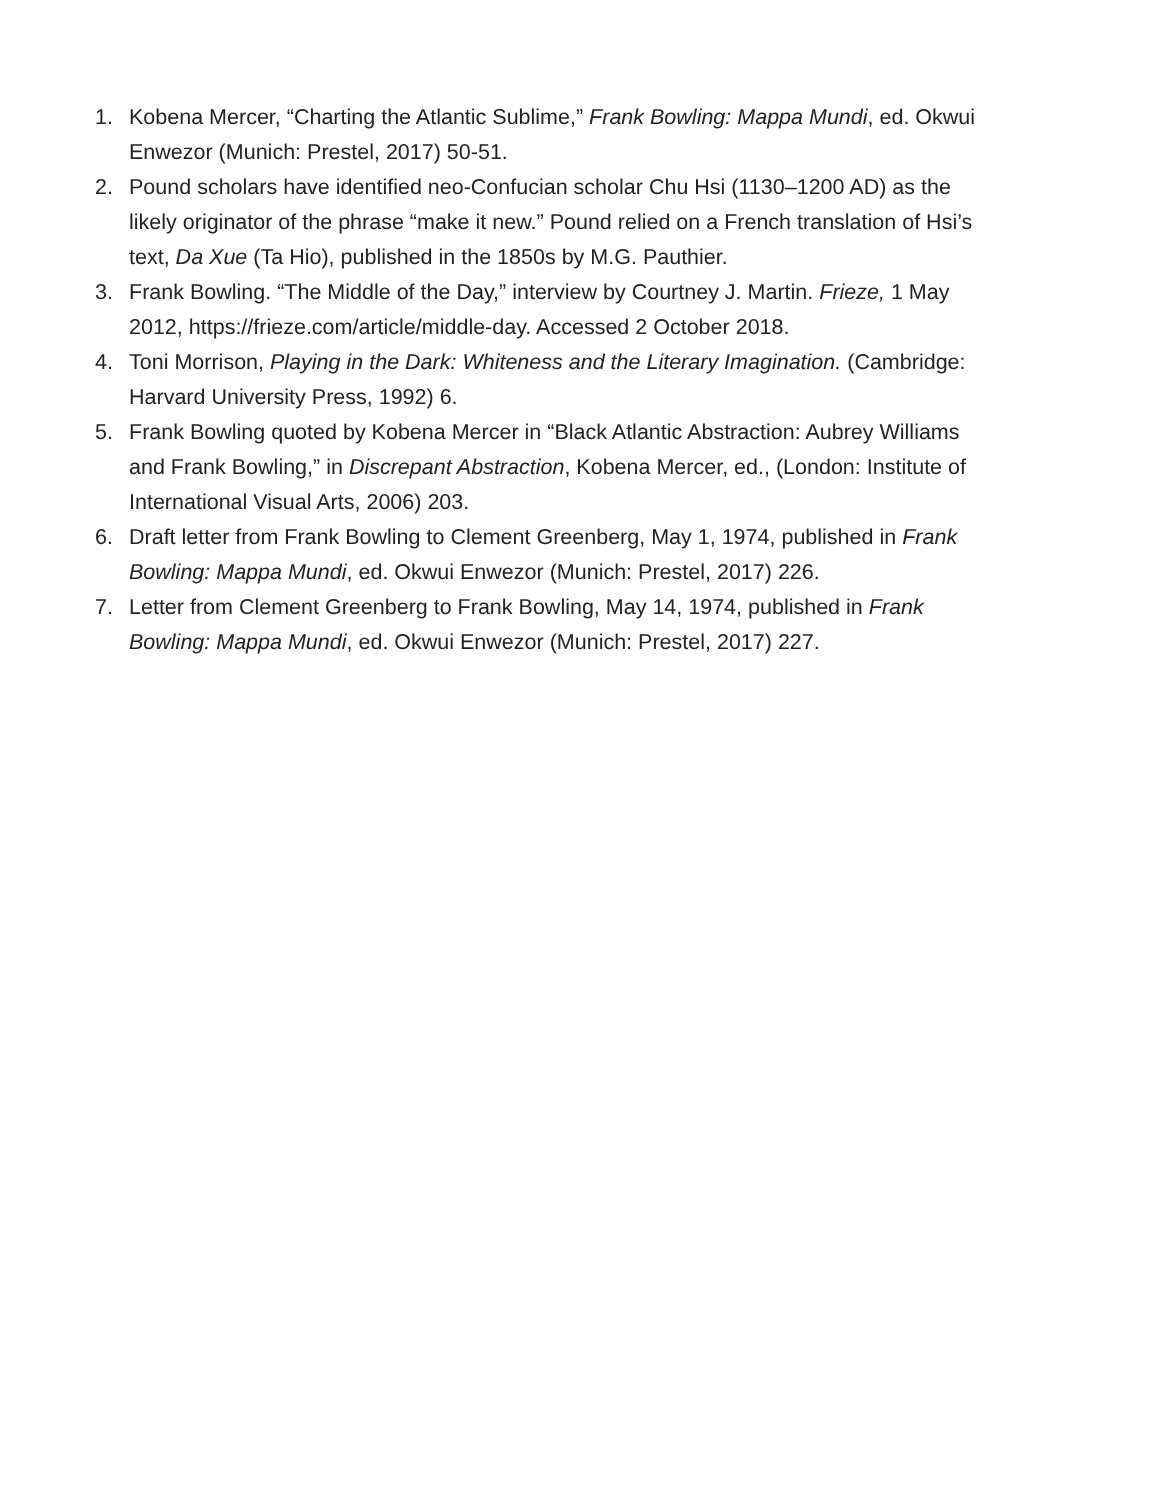1. Kobena Mercer, “Charting the Atlantic Sublime,” Frank Bowling: Mappa Mundi, ed. Okwui Enwezor (Munich: Prestel, 2017) 50-51.
2. Pound scholars have identified neo-Confucian scholar Chu Hsi (1130–1200 AD) as the likely originator of the phrase “make it new.” Pound relied on a French translation of Hsi’s text, Da Xue (Ta Hio), published in the 1850s by M.G. Pauthier.
3. Frank Bowling. “The Middle of the Day,” interview by Courtney J. Martin. Frieze, 1 May 2012, https://frieze.com/article/middle-day. Accessed 2 October 2018.
4. Toni Morrison, Playing in the Dark: Whiteness and the Literary Imagination. (Cambridge: Harvard University Press, 1992) 6.
5. Frank Bowling quoted by Kobena Mercer in “Black Atlantic Abstraction: Aubrey Williams and Frank Bowling,” in Discrepant Abstraction, Kobena Mercer, ed., (London: Institute of International Visual Arts, 2006) 203.
6. Draft letter from Frank Bowling to Clement Greenberg, May 1, 1974, published in Frank Bowling: Mappa Mundi, ed. Okwui Enwezor (Munich: Prestel, 2017) 226.
7. Letter from Clement Greenberg to Frank Bowling, May 14, 1974, published in Frank Bowling: Mappa Mundi, ed. Okwui Enwezor (Munich: Prestel, 2017) 227.